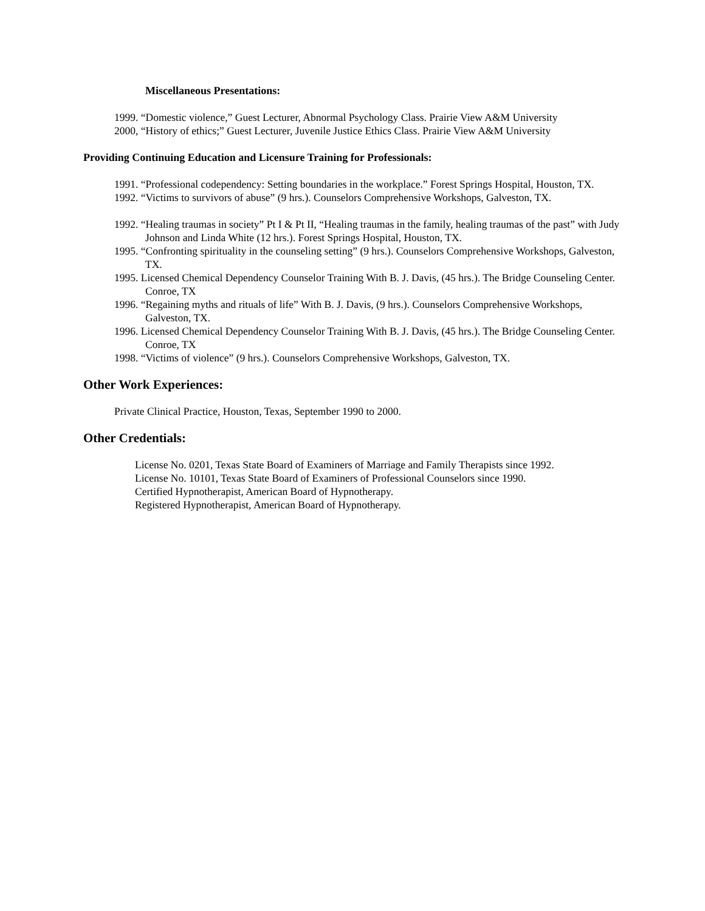Miscellaneous Presentations:
1999. “Domestic violence,” Guest Lecturer, Abnormal Psychology Class. Prairie View A&M University
2000, “History of ethics;” Guest Lecturer, Juvenile Justice Ethics Class. Prairie View A&M University
Providing Continuing Education and Licensure Training for Professionals:
1991. “Professional codependency: Setting boundaries in the workplace.” Forest Springs Hospital, Houston, TX.
1992. “Victims to survivors of abuse” (9 hrs.). Counselors Comprehensive Workshops, Galveston, TX.
1992. “Healing traumas in society” Pt I & Pt II, “Healing traumas in the family, healing traumas of the past” with Judy Johnson and Linda White (12 hrs.). Forest Springs Hospital, Houston, TX.
1995. “Confronting spirituality in the counseling setting” (9 hrs.). Counselors Comprehensive Workshops, Galveston, TX.
1995. Licensed Chemical Dependency Counselor Training With B. J. Davis, (45 hrs.). The Bridge Counseling Center. Conroe, TX
1996. “Regaining myths and rituals of life” With B. J. Davis, (9 hrs.). Counselors Comprehensive Workshops, Galveston, TX.
1996. Licensed Chemical Dependency Counselor Training With B. J. Davis, (45 hrs.). The Bridge Counseling Center. Conroe, TX
1998. “Victims of violence” (9 hrs.). Counselors Comprehensive Workshops, Galveston, TX.
Other Work Experiences:
Private Clinical Practice, Houston, Texas, September 1990 to 2000.
Other Credentials:
License No. 0201, Texas State Board of Examiners of Marriage and Family Therapists since 1992.
License No. 10101, Texas State Board of Examiners of Professional Counselors since 1990.
Certified Hypnotherapist, American Board of Hypnotherapy.
Registered Hypnotherapist, American Board of Hypnotherapy.